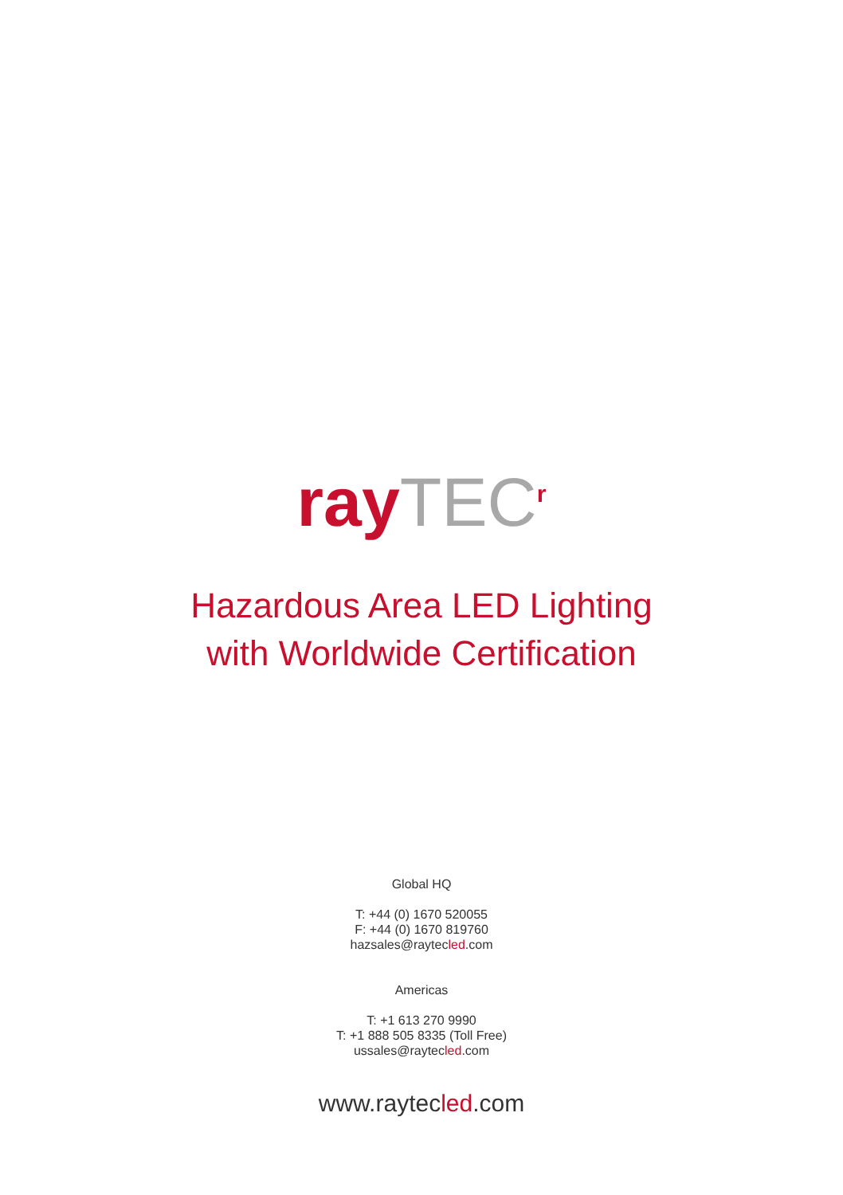ray TEC<sup>r</sup>
Hazardous Area LED Lighting
with Worldwide Certification
Global HQ
T: +44 (0) 1670 520055
F: +44 (0) 1670 819760
hazsales@raytecled.com
Americas
T: +1 613 270 9990
T: +1 888 505 8335 (Toll Free)
ussales@raytecled.com
www.raytecled.com